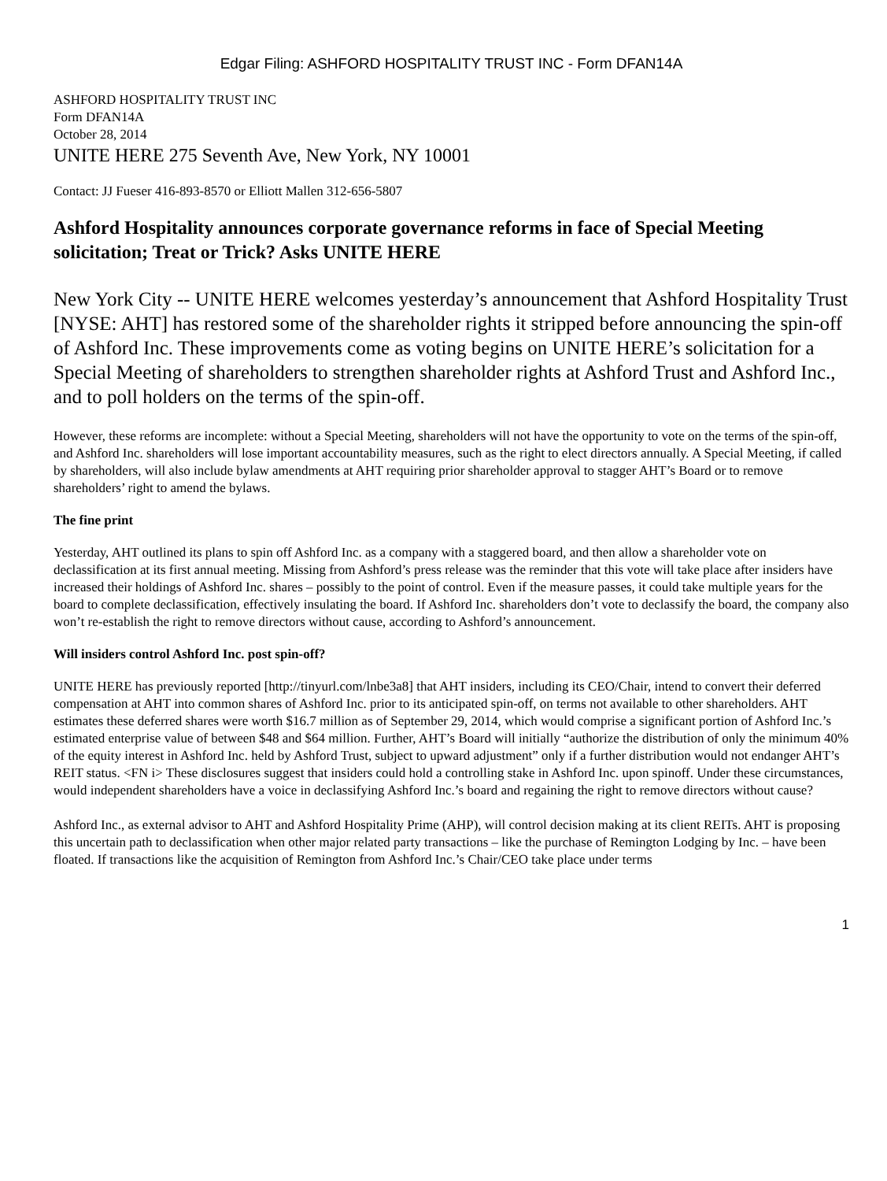Edgar Filing: ASHFORD HOSPITALITY TRUST INC - Form DFAN14A
ASHFORD HOSPITALITY TRUST INC
Form DFAN14A
October 28, 2014
UNITE HERE 275 Seventh Ave, New York, NY 10001
Contact: JJ Fueser 416-893-8570 or Elliott Mallen 312-656-5807
Ashford Hospitality announces corporate governance reforms in face of Special Meeting solicitation; Treat or Trick? Asks UNITE HERE
New York City -- UNITE HERE welcomes yesterday’s announcement that Ashford Hospitality Trust [NYSE: AHT] has restored some of the shareholder rights it stripped before announcing the spin-off of Ashford Inc. These improvements come as voting begins on UNITE HERE’s solicitation for a Special Meeting of shareholders to strengthen shareholder rights at Ashford Trust and Ashford Inc., and to poll holders on the terms of the spin-off.
However, these reforms are incomplete: without a Special Meeting, shareholders will not have the opportunity to vote on the terms of the spin-off, and Ashford Inc. shareholders will lose important accountability measures, such as the right to elect directors annually. A Special Meeting, if called by shareholders, will also include bylaw amendments at AHT requiring prior shareholder approval to stagger AHT’s Board or to remove shareholders’ right to amend the bylaws.
The fine print
Yesterday, AHT outlined its plans to spin off Ashford Inc. as a company with a staggered board, and then allow a shareholder vote on declassification at its first annual meeting. Missing from Ashford’s press release was the reminder that this vote will take place after insiders have increased their holdings of Ashford Inc. shares – possibly to the point of control. Even if the measure passes, it could take multiple years for the board to complete declassification, effectively insulating the board. If Ashford Inc. shareholders don’t vote to declassify the board, the company also won’t re-establish the right to remove directors without cause, according to Ashford’s announcement.
Will insiders control Ashford Inc. post spin-off?
UNITE HERE has previously reported [http://tinyurl.com/lnbe3a8] that AHT insiders, including its CEO/Chair, intend to convert their deferred compensation at AHT into common shares of Ashford Inc. prior to its anticipated spin-off, on terms not available to other shareholders. AHT estimates these deferred shares were worth $16.7 million as of September 29, 2014, which would comprise a significant portion of Ashford Inc.’s estimated enterprise value of between $48 and $64 million. Further, AHT’s Board will initially “authorize the distribution of only the minimum 40% of the equity interest in Ashford Inc. held by Ashford Trust, subject to upward adjustment” only if a further distribution would not endanger AHT’s REIT status. <FN i> These disclosures suggest that insiders could hold a controlling stake in Ashford Inc. upon spinoff. Under these circumstances, would independent shareholders have a voice in declassifying Ashford Inc.’s board and regaining the right to remove directors without cause?
Ashford Inc., as external advisor to AHT and Ashford Hospitality Prime (AHP), will control decision making at its client REITs. AHT is proposing this uncertain path to declassification when other major related party transactions – like the purchase of Remington Lodging by Inc. – have been floated. If transactions like the acquisition of Remington from Ashford Inc.’s Chair/CEO take place under terms
1